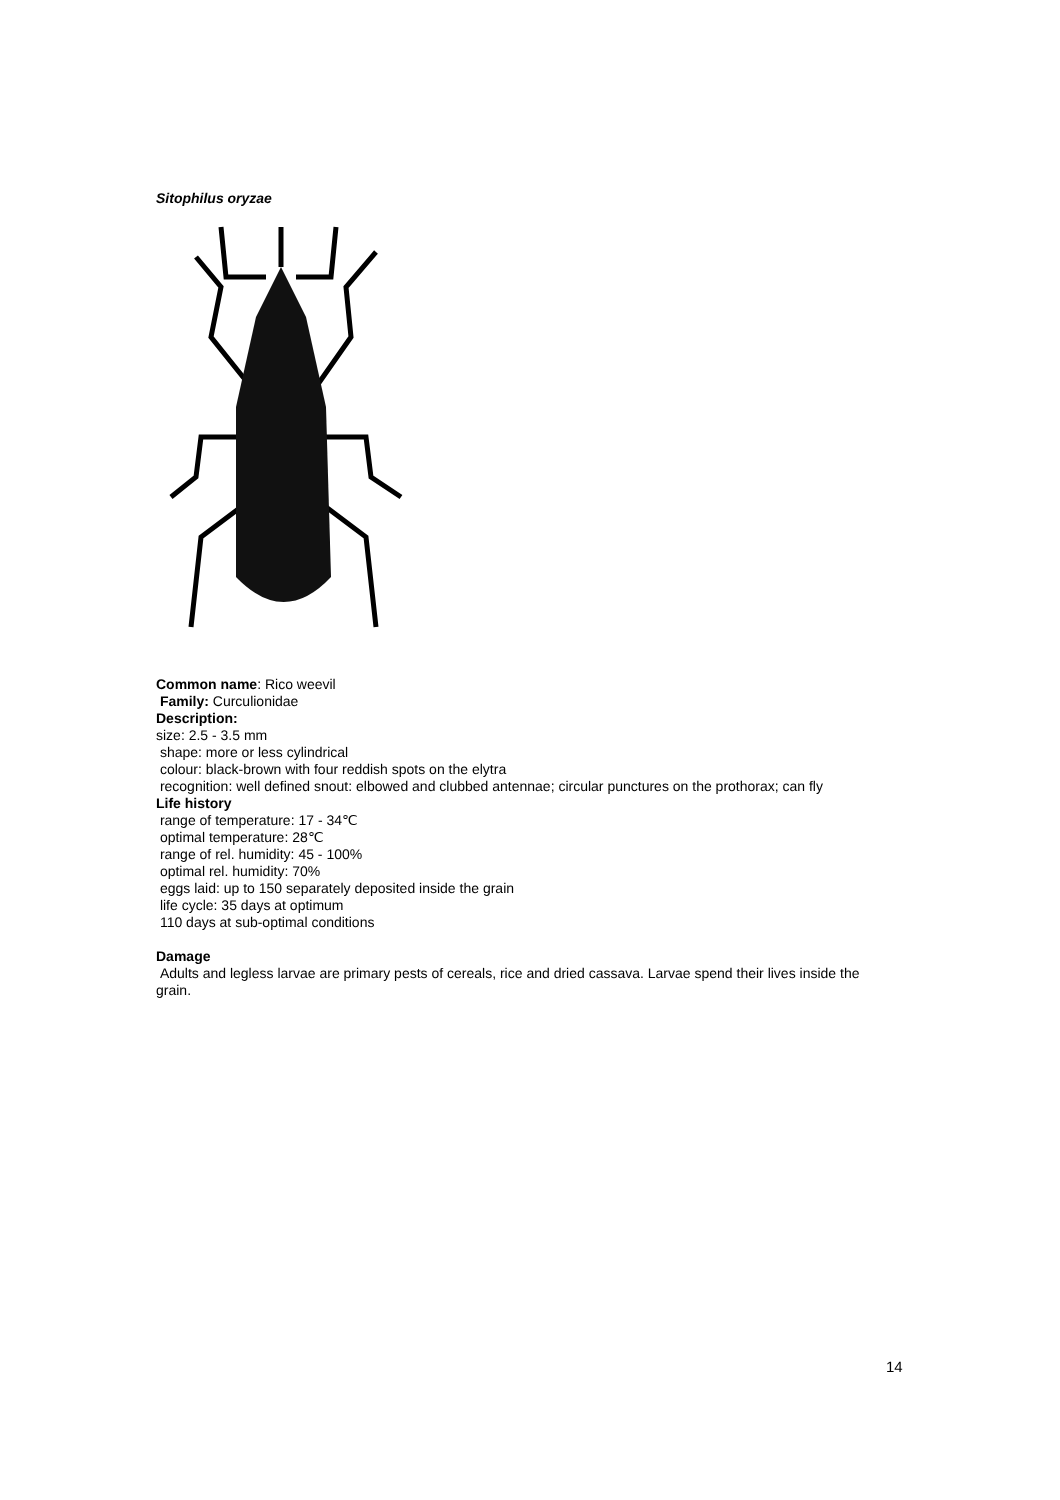Sitophilus oryzae
Common name: Rico weevil
Family: Curculionidae
Description:
size: 2.5 - 3.5 mm
shape: more or less cylindrical
colour: black-brown with four reddish spots on the elytra
recognition: well defined snout: elbowed and clubbed antennae; circular punctures on the prothorax; can fly
Life history
range of temperature: 17 - 34℃
optimal temperature: 28℃
range of rel. humidity: 45 - 100%
optimal rel. humidity: 70%
eggs laid: up to 150 separately deposited inside the grain
life cycle: 35 days at optimum
110 days at sub-optimal conditions
Damage
Adults and legless larvae are primary pests of cereals, rice and dried cassava. Larvae spend their lives inside the grain.
14